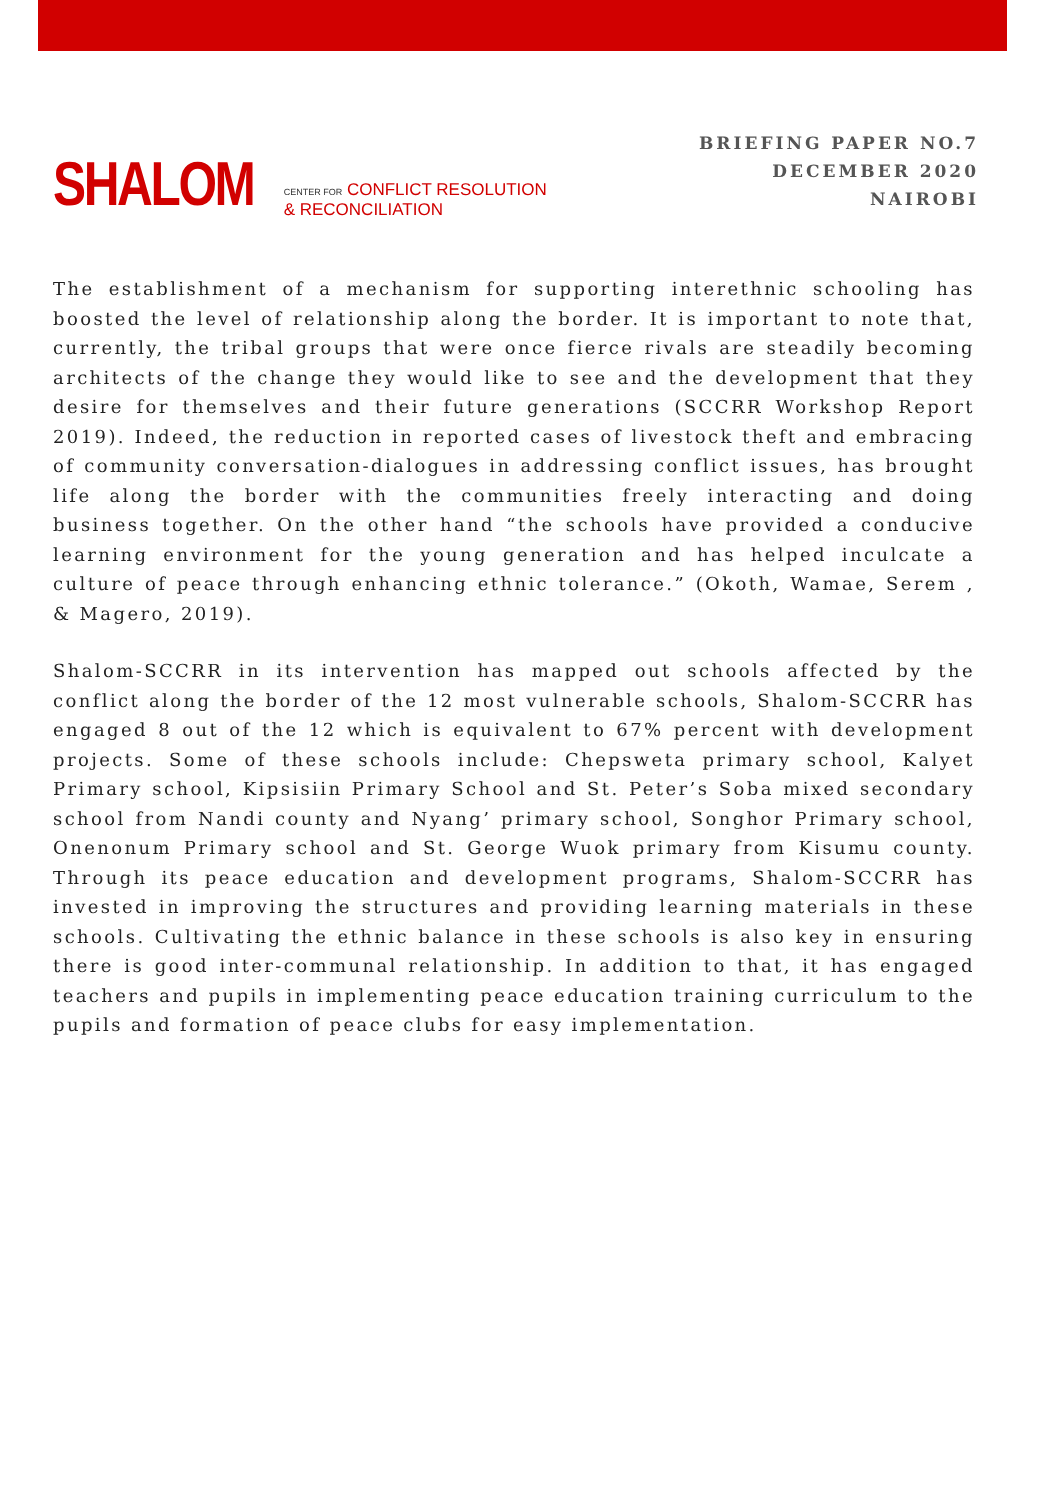SHALOM CENTER FOR CONFLICT RESOLUTION
& RECONCILIATION
BRIEFING PAPER NO.7
DECEMBER 2020
NAIROBI
The establishment of a mechanism for supporting interethnic schooling has boosted the level of relationship along the border. It is important to note that, currently, the tribal groups that were once fierce rivals are steadily becoming architects of the change they would like to see and the development that they desire for themselves and their future generations (SCCRR Workshop Report 2019). Indeed, the reduction in reported cases of livestock theft and embracing of community conversation-dialogues in addressing conflict issues, has brought life along the border with the communities freely interacting and doing business together. On the other hand “the schools have provided a conducive learning environment for the young generation and has helped inculcate a culture of peace through enhancing ethnic tolerance.” (Okoth, Wamae, Serem , & Magero, 2019).
Shalom-SCCRR in its intervention has mapped out schools affected by the conflict along the border of the 12 most vulnerable schools, Shalom-SCCRR has engaged 8 out of the 12 which is equivalent to 67% percent with development projects. Some of these schools include: Chepsweta primary school, Kalyet Primary school, Kipsisiin Primary School and St. Peter’s Soba mixed secondary school from Nandi county and Nyang’ primary school, Songhor Primary school, Onenonum Primary school and St. George Wuok primary from Kisumu county. Through its peace education and development programs, Shalom-SCCRR has invested in improving the structures and providing learning materials in these schools. Cultivating the ethnic balance in these schools is also key in ensuring there is good inter-communal relationship. In addition to that, it has engaged teachers and pupils in implementing peace education training curriculum to the pupils and formation of peace clubs for easy implementation.